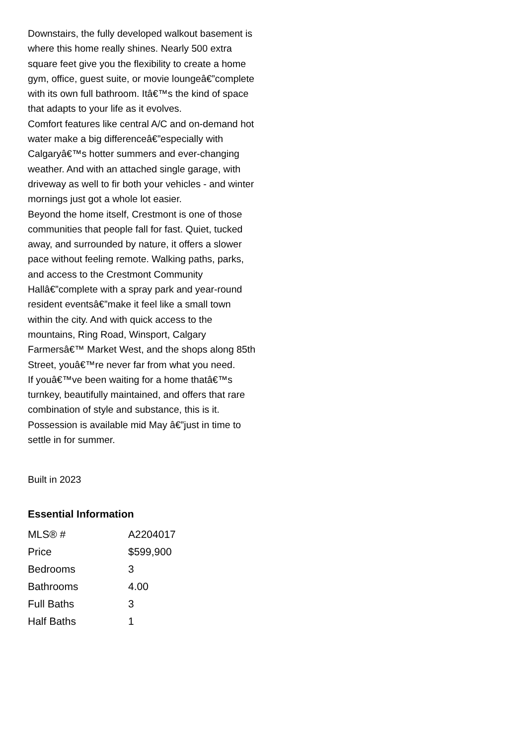Downstairs, the fully developed walkout basement is where this home really shines. Nearly 500 extra square feet give you the flexibility to create a home gym, office, guest suite, or movie loungeâ€”complete with its own full bathroom. Itâ€™s the kind of space that adapts to your life as it evolves.
Comfort features like central A/C and on-demand hot water make a big differenceâ€”especially with Calgaryâ€™s hotter summers and ever-changing weather. And with an attached single garage, with driveway as well to fir both your vehicles - and winter mornings just got a whole lot easier.
Beyond the home itself, Crestmont is one of those communities that people fall for fast. Quiet, tucked away, and surrounded by nature, it offers a slower pace without feeling remote. Walking paths, parks, and access to the Crestmont Community Hallâ€”complete with a spray park and year-round resident eventsâ€”make it feel like a small town within the city. And with quick access to the mountains, Ring Road, Winsport, Calgary Farmersâ€™ Market West, and the shops along 85th Street, youâ€™re never far from what you need.
If youâ€™ve been waiting for a home thatâ€™s turnkey, beautifully maintained, and offers that rare combination of style and substance, this is it. Possession is available mid May â€”just in time to settle in for summer.
Built in 2023
Essential Information
| MLS® # | A2204017 |
| Price | $599,900 |
| Bedrooms | 3 |
| Bathrooms | 4.00 |
| Full Baths | 3 |
| Half Baths | 1 |